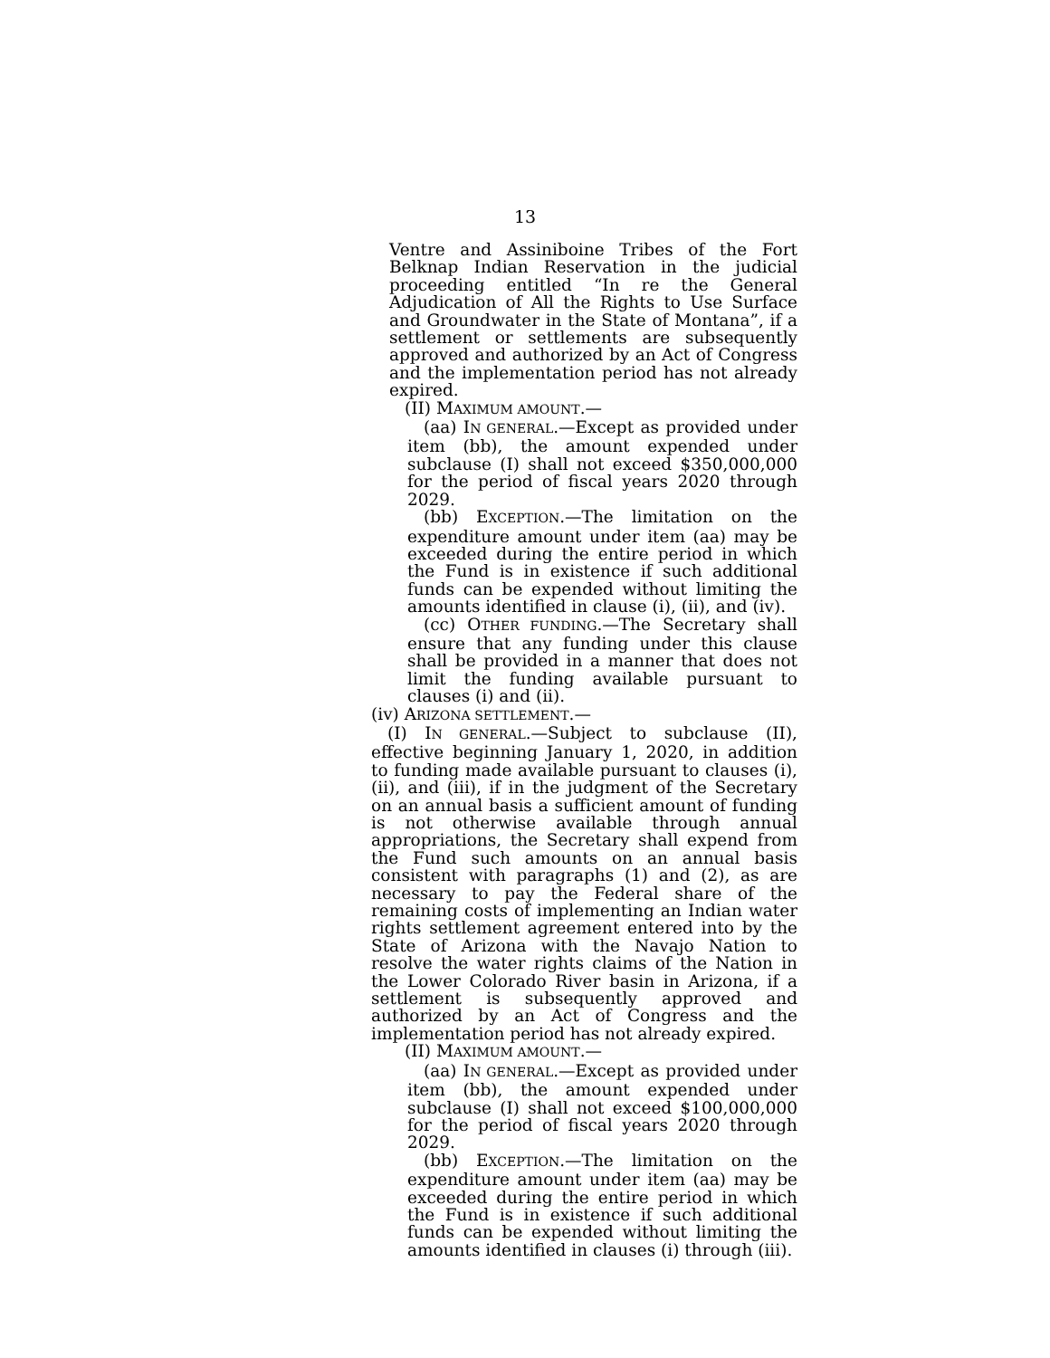13
Ventre and Assiniboine Tribes of the Fort Belknap Indian Reservation in the judicial proceeding entitled “In re the General Adjudication of All the Rights to Use Surface and Groundwater in the State of Montana”, if a settlement or settlements are subsequently approved and authorized by an Act of Congress and the implementation period has not already expired.
(II) MAXIMUM AMOUNT.—
(aa) IN GENERAL.—Except as provided under item (bb), the amount expended under subclause (I) shall not exceed $350,000,000 for the period of fiscal years 2020 through 2029.
(bb) EXCEPTION.—The limitation on the expenditure amount under item (aa) may be exceeded during the entire period in which the Fund is in existence if such additional funds can be expended without limiting the amounts identified in clause (i), (ii), and (iv).
(cc) OTHER FUNDING.—The Secretary shall ensure that any funding under this clause shall be provided in a manner that does not limit the funding available pursuant to clauses (i) and (ii).
(iv) ARIZONA SETTLEMENT.—
(I) IN GENERAL.—Subject to subclause (II), effective beginning January 1, 2020, in addition to funding made available pursuant to clauses (i), (ii), and (iii), if in the judgment of the Secretary on an annual basis a sufficient amount of funding is not otherwise available through annual appropriations, the Secretary shall expend from the Fund such amounts on an annual basis consistent with paragraphs (1) and (2), as are necessary to pay the Federal share of the remaining costs of implementing an Indian water rights settlement agreement entered into by the State of Arizona with the Navajo Nation to resolve the water rights claims of the Nation in the Lower Colorado River basin in Arizona, if a settlement is subsequently approved and authorized by an Act of Congress and the implementation period has not already expired.
(II) MAXIMUM AMOUNT.—
(aa) IN GENERAL.—Except as provided under item (bb), the amount expended under subclause (I) shall not exceed $100,000,000 for the period of fiscal years 2020 through 2029.
(bb) EXCEPTION.—The limitation on the expenditure amount under item (aa) may be exceeded during the entire period in which the Fund is in existence if such additional funds can be expended without limiting the amounts identified in clauses (i) through (iii).